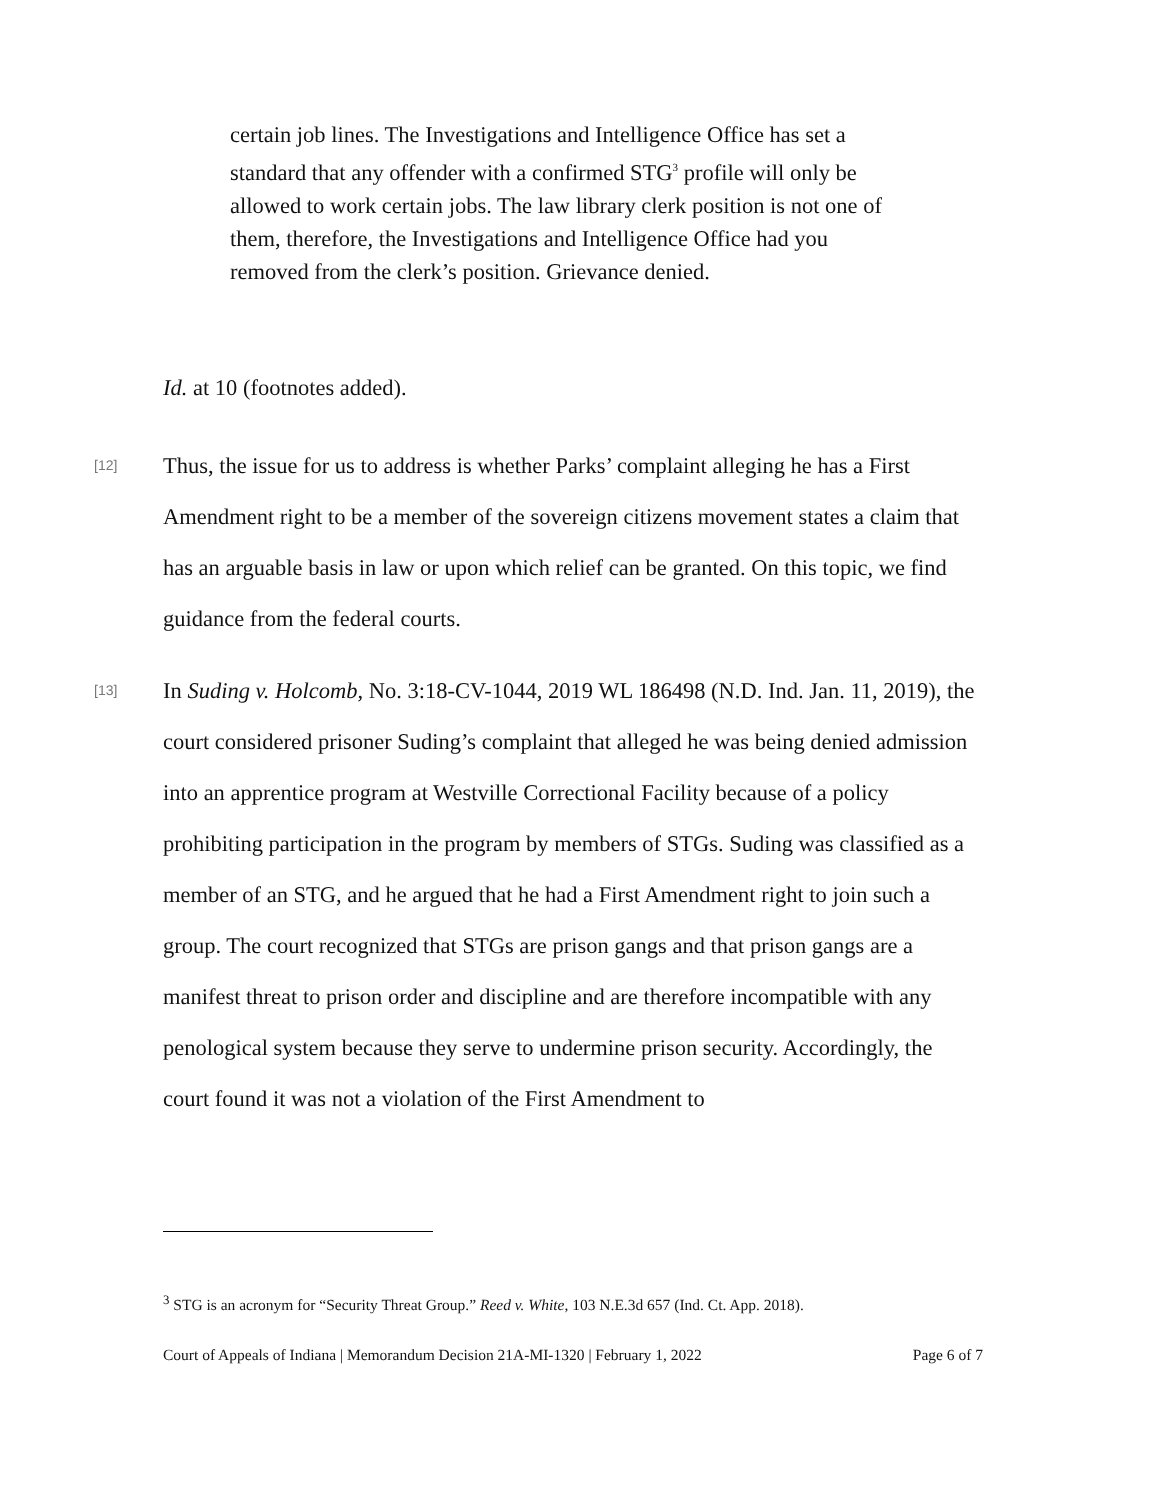certain job lines. The Investigations and Intelligence Office has set a standard that any offender with a confirmed STG<sup>3</sup> profile will only be allowed to work certain jobs. The law library clerk position is not one of them, therefore, the Investigations and Intelligence Office had you removed from the clerk’s position. Grievance denied.
Id. at 10 (footnotes added).
[12] Thus, the issue for us to address is whether Parks’ complaint alleging he has a First Amendment right to be a member of the sovereign citizens movement states a claim that has an arguable basis in law or upon which relief can be granted. On this topic, we find guidance from the federal courts.
[13] In Suding v. Holcomb, No. 3:18-CV-1044, 2019 WL 186498 (N.D. Ind. Jan. 11, 2019), the court considered prisoner Suding’s complaint that alleged he was being denied admission into an apprentice program at Westville Correctional Facility because of a policy prohibiting participation in the program by members of STGs. Suding was classified as a member of an STG, and he argued that he had a First Amendment right to join such a group. The court recognized that STGs are prison gangs and that prison gangs are a manifest threat to prison order and discipline and are therefore incompatible with any penological system because they serve to undermine prison security. Accordingly, the court found it was not a violation of the First Amendment to
<sup>3</sup> STG is an acronym for “Security Threat Group.” Reed v. White, 103 N.E.3d 657 (Ind. Ct. App. 2018).
Court of Appeals of Indiana | Memorandum Decision 21A-MI-1320 | February 1, 2022 Page 6 of 7